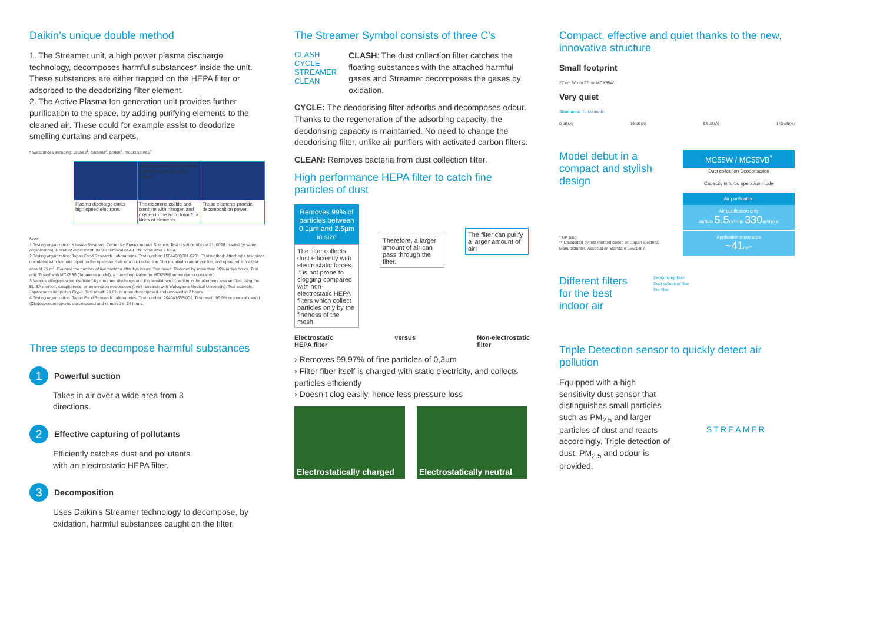Daikin’s unique double method
1. The Streamer unit, a high power plasma discharge technology, decomposes harmful substances* inside the unit. These substances are either trapped on the HEPA filter or adsorbed to the deodorizing filter element.
2. The Active Plasma Ion generation unit provides further purification to the space, by adding purifying elements to the cleaned air. These could for example assist to deodorize smelling curtains and carpets.
* Substances including: viruses<sup>1</sup>, bacteria<sup>2</sup>, pollen<sup>3</sup>, mould spores<sup>4</sup>
| | Excited nitrogen OH radical Excited oxygen Oxygen radical | |
| Plasma discharge emits high-speed electrons. | The electrons collide and combine with nitrogen and oxygen in the air to form four kinds of elements. | These elements provide decomposition power. |
Note:
1 Testing organization: Kitasato Research Center for Environmental Science; Test result certificate 21_0026 (issued by same organization); Result of experiment: 99.9% removal of A-H1N1 virus after 1 hour.
2 Testing organization: Japan Food Research Laboratories. Test number: 15044988001-0201. Test method: Attached a test piece inoculated with bacteria liquid on the upstream side of a dust collection filter installed in an air purifier, and operated it in a test area of 25 m<sup>3</sup>. Counted the number of live bacteria after five hours. Test result: Reduced by more than 99% in five hours. Test unit: Tested with MCK55S (Japanese model), a model equivalent to MCK55W series (turbo operation).
3 Various allergens were irradiated by streamer discharge and the breakdown of protein in the allergens was verified using the ELISA method, cataphoresis, or an electron microscope (Joint research with Wakayama Medical University). Test example: Japanese cedar pollen Cryj-1; Test result: 99,6% or more decomposed and removed in 2 hours.
4 Testing organization: Japan Food Research Laboratories. Test number: 204041635-001. Test result: 99.9% or more of mould (Cladosporium) spores decomposed and removed in 24 hours.
Three steps to decompose harmful substances
1
Powerful suction
Takes in air over a wide area from 3 directions.
2
Effective capturing of pollutants
Efficiently catches dust and pollutants with an electrostatic HEPA filter.
3
Decomposition
Uses Daikin’s Streamer technology to decompose, by oxidation, harmful substances caught on the filter.
The Streamer Symbol consists of three C’s
CLASH CYCLE STREAMER CLEAN
CLASH: The dust collection filter catches the floating substances with the attached harmful gases and Streamer decomposes the gases by oxidation.
CYCLE: The deodorising filter adsorbs and decomposes odour. Thanks to the regeneration of the adsorbing capacity, the deodorising capacity is maintained. No need to change the deodorising filter, unlike air purifiers with activated carbon filters.
CLEAN: Removes bacteria from dust collection filter.
High performance HEPA filter to catch fine particles of dust
Removes 99% of particles between 0.1µm and 2.5µm in size
The filter collects dust efficiently with electrostatic forces. It is not prone to clogging compared with non-electrostatic HEPA filters which collect particles only by the fineness of the mesh.
Therefore, a larger amount of air can pass through the filter.
The filter can purify a larger amount of air!
Electrostatic
HEPA filter versus Non-electrostatic
filter
› Removes 99,97% of fine particles of 0,3µm
› Filter fiber itself is charged with static electricity, and collects particles efficiently
› Doesn’t clog easily, hence less pressure loss
Electrostatically charged
Electrostatically neutral
Compact, effective and quiet thanks to the new, innovative structure
Small footprint
27 cm 50 cm 27 cm MCK55W
Very quiet
Silent mode Turbo mode
0 dB(A) 19 dB(A) 53 dB(A) 140 dB(A)
Model debut in a compact and stylish design
* UK plug
** Calculated by test method based on Japan Electrical Manufacturers' Association Standard JEM1467.
MC55W / MC55VB<sup>*</sup>
Dust collection Deodorisation
Capacity in turbo operation mode
Air purification
Air purification only
Airflow 5.5m³/min 330m³/hour
Applicable room area
~41m²**
Different filters for the best indoor air
Deodorizing filter
Dust collection filter
Pre-filter
Triple Detection sensor to quickly detect air pollution
Equipped with a high sensitivity dust sensor that distinguishes small particles such as PM<sub>2.5</sub> and larger particles of dust and reacts accordingly. Triple detection of dust, PM<sub>2.5</sub> and odour is provided.
STREAMER